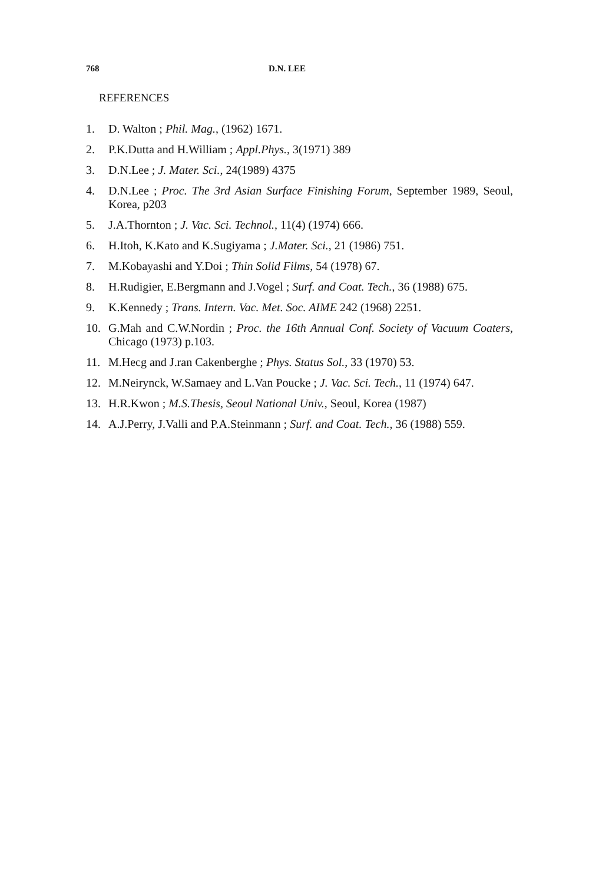768 D.N. LEE
REFERENCES
1. D. Walton ; Phil. Mag., (1962) 1671.
2. P.K.Dutta and H.William ; Appl.Phys., 3(1971) 389
3. D.N.Lee ; J. Mater. Sci., 24(1989) 4375
4. D.N.Lee ; Proc. The 3rd Asian Surface Finishing Forum, September 1989, Seoul, Korea, p203
5. J.A.Thornton ; J. Vac. Sci. Technol., 11(4) (1974) 666.
6. H.Itoh, K.Kato and K.Sugiyama ; J.Mater. Sci., 21 (1986) 751.
7. M.Kobayashi and Y.Doi ; Thin Solid Films, 54 (1978) 67.
8. H.Rudigier, E.Bergmann and J.Vogel ; Surf. and Coat. Tech., 36 (1988) 675.
9. K.Kennedy ; Trans. Intern. Vac. Met. Soc. AIME 242 (1968) 2251.
10. G.Mah and C.W.Nordin ; Proc. the 16th Annual Conf. Society of Vacuum Coaters, Chicago (1973) p.103.
11. M.Hecg and J.ran Cakenberghe ; Phys. Status Sol., 33 (1970) 53.
12. M.Neirynck, W.Samaey and L.Van Poucke ; J. Vac. Sci. Tech., 11 (1974) 647.
13. H.R.Kwon ; M.S.Thesis, Seoul National Univ., Seoul, Korea (1987)
14. A.J.Perry, J.Valli and P.A.Steinmann ; Surf. and Coat. Tech., 36 (1988) 559.